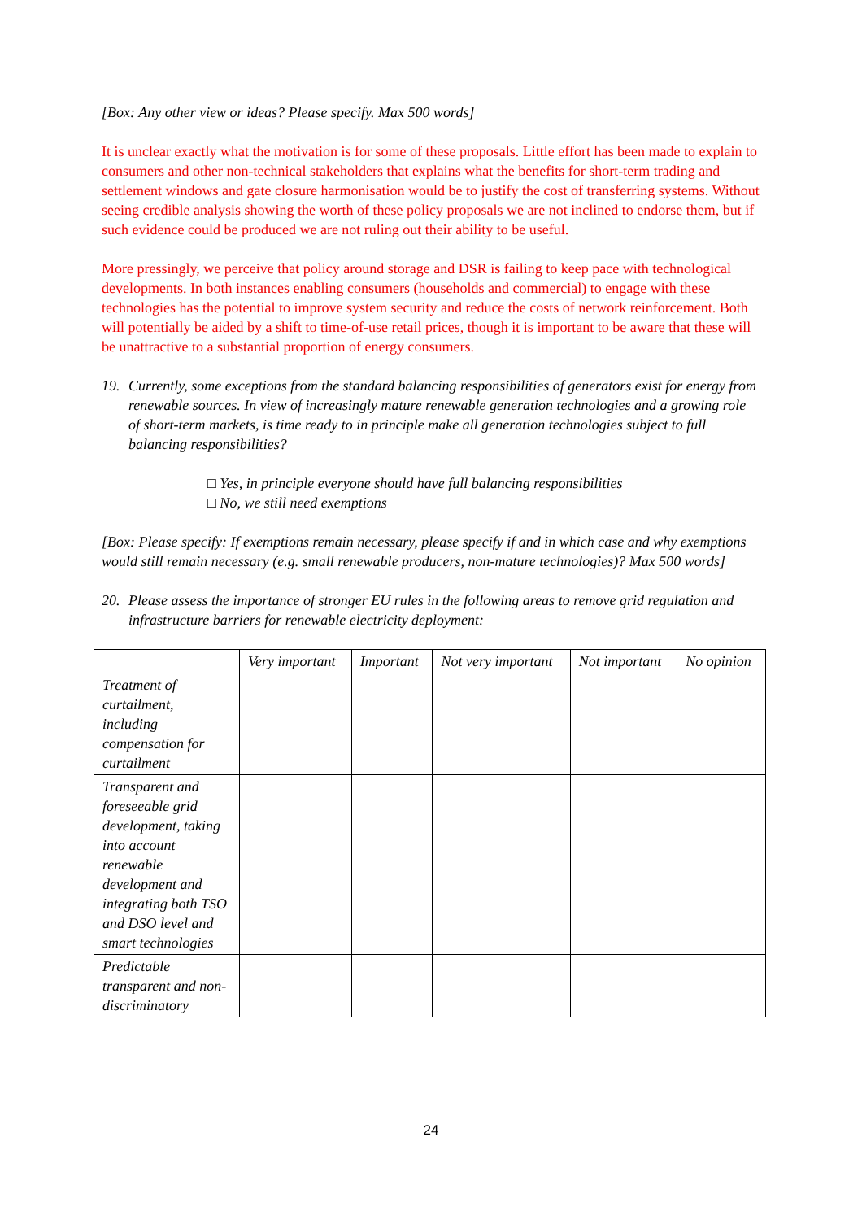[Box: Any other view or ideas? Please specify. Max 500 words]
It is unclear exactly what the motivation is for some of these proposals. Little effort has been made to explain to consumers and other non-technical stakeholders that explains what the benefits for short-term trading and settlement windows and gate closure harmonisation would be to justify the cost of transferring systems. Without seeing credible analysis showing the worth of these policy proposals we are not inclined to endorse them, but if such evidence could be produced we are not ruling out their ability to be useful.
More pressingly, we perceive that policy around storage and DSR is failing to keep pace with technological developments. In both instances enabling consumers (households and commercial) to engage with these technologies has the potential to improve system security and reduce the costs of network reinforcement. Both will potentially be aided by a shift to time-of-use retail prices, though it is important to be aware that these will be unattractive to a substantial proportion of energy consumers.
19. Currently, some exceptions from the standard balancing responsibilities of generators exist for energy from renewable sources. In view of increasingly mature renewable generation technologies and a growing role of short-term markets, is time ready to in principle make all generation technologies subject to full balancing responsibilities?
□ Yes, in principle everyone should have full balancing responsibilities
□ No, we still need exemptions
[Box: Please specify: If exemptions remain necessary, please specify if and in which case and why exemptions would still remain necessary (e.g. small renewable producers, non-mature technologies)? Max 500 words]
20. Please assess the importance of stronger EU rules in the following areas to remove grid regulation and infrastructure barriers for renewable electricity deployment:
| | Very important | Important | Not very important | Not important | No opinion |
| Treatment of curtailment, including compensation for curtailment | | | | | |
| Transparent and foreseeable grid development, taking into account renewable development and integrating both TSO and DSO level and smart technologies | | | | | |
| Predictable transparent and non-discriminatory | | | | | |
24